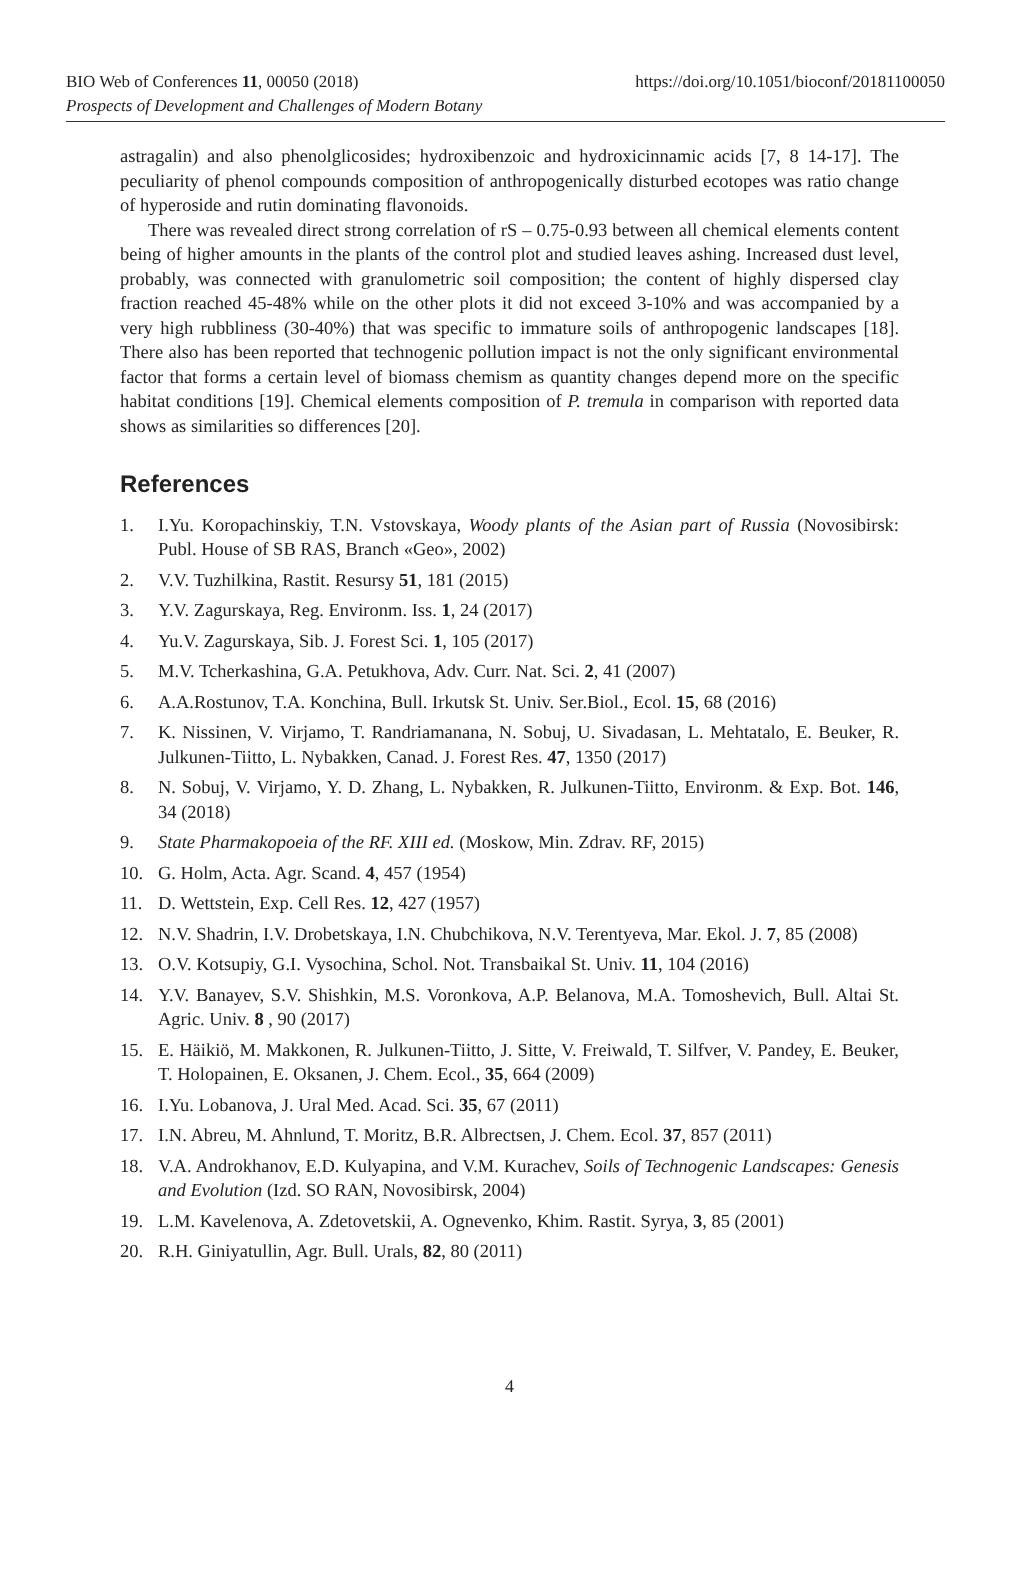BIO Web of Conferences 11, 00050 (2018)
https://doi.org/10.1051/bioconf/20181100050
Prospects of Development and Challenges of Modern Botany
astragalin) and also phenolglicosides; hydroxibenzoic and hydroxicinnamic acids [7, 8 14-17]. The peculiarity of phenol compounds composition of anthropogenically disturbed ecotopes was ratio change of hyperoside and rutin dominating flavonoids.
There was revealed direct strong correlation of rS – 0.75-0.93 between all chemical elements content being of higher amounts in the plants of the control plot and studied leaves ashing. Increased dust level, probably, was connected with granulometric soil composition; the content of highly dispersed clay fraction reached 45-48% while on the other plots it did not exceed 3-10% and was accompanied by a very high rubbliness (30-40%) that was specific to immature soils of anthropogenic landscapes [18]. There also has been reported that technogenic pollution impact is not the only significant environmental factor that forms a certain level of biomass chemism as quantity changes depend more on the specific habitat conditions [19]. Chemical elements composition of P. tremula in comparison with reported data shows as similarities so differences [20].
References
1. I.Yu. Koropachinskiy, T.N. Vstovskaya, Woody plants of the Asian part of Russia (Novosibirsk: Publ. House of SB RAS, Branch «Geo», 2002)
2. V.V. Tuzhilkina, Rastit. Resursy 51, 181 (2015)
3. Y.V. Zagurskaya, Reg. Environm. Iss. 1, 24 (2017)
4. Yu.V. Zagurskaya, Sib. J. Forest Sci. 1, 105 (2017)
5. M.V. Tcherkashina, G.A. Petukhova, Adv. Curr. Nat. Sci. 2, 41 (2007)
6. A.A.Rostunov, T.A. Konchina, Bull. Irkutsk St. Univ. Ser.Biol., Ecol. 15, 68 (2016)
7. K. Nissinen, V. Virjamo, T. Randriamanana, N. Sobuj, U. Sivadasan, L. Mehtatalo, E. Beuker, R. Julkunen-Tiitto, L. Nybakken, Canad. J. Forest Res. 47, 1350 (2017)
8. N. Sobuj, V. Virjamo, Y. D. Zhang, L. Nybakken, R. Julkunen-Tiitto, Environm. & Exp. Bot. 146, 34 (2018)
9. State Pharmakopoeia of the RF. XIII ed. (Moskow, Min. Zdrav. RF, 2015)
10. G. Holm, Acta. Agr. Scand. 4, 457 (1954)
11. D. Wettstein, Exp. Cell Res. 12, 427 (1957)
12. N.V. Shadrin, I.V. Drobetskaya, I.N. Chubchikova, N.V. Terentyeva, Mar. Ekol. J. 7, 85 (2008)
13. O.V. Kotsupiy, G.I. Vysochina, Schol. Not. Transbaikal St. Univ. 11, 104 (2016)
14. Y.V. Banayev, S.V. Shishkin, M.S. Voronkova, A.P. Belanova, M.A. Tomoshevich, Bull. Altai St. Agric. Univ. 8 , 90 (2017)
15. E. Häikiö, M. Makkonen, R. Julkunen-Tiitto, J. Sitte, V. Freiwald, T. Silfver, V. Pandey, E. Beuker, T. Holopainen, E. Oksanen, J. Chem. Ecol., 35, 664 (2009)
16. I.Yu. Lobanova, J. Ural Med. Acad. Sci. 35, 67 (2011)
17. I.N. Abreu, M. Ahnlund, T. Moritz, B.R. Albrectsen, J. Chem. Ecol. 37, 857 (2011)
18. V.A. Androkhanov, E.D. Kulyapina, and V.M. Kurachev, Soils of Technogenic Landscapes: Genesis and Evolution (Izd. SO RAN, Novosibirsk, 2004)
19. L.M. Kavelenova, A. Zdetovetskii, A. Ognevenko, Khim. Rastit. Syrya, 3, 85 (2001)
20. R.H. Giniyatullin, Agr. Bull. Urals, 82, 80 (2011)
4